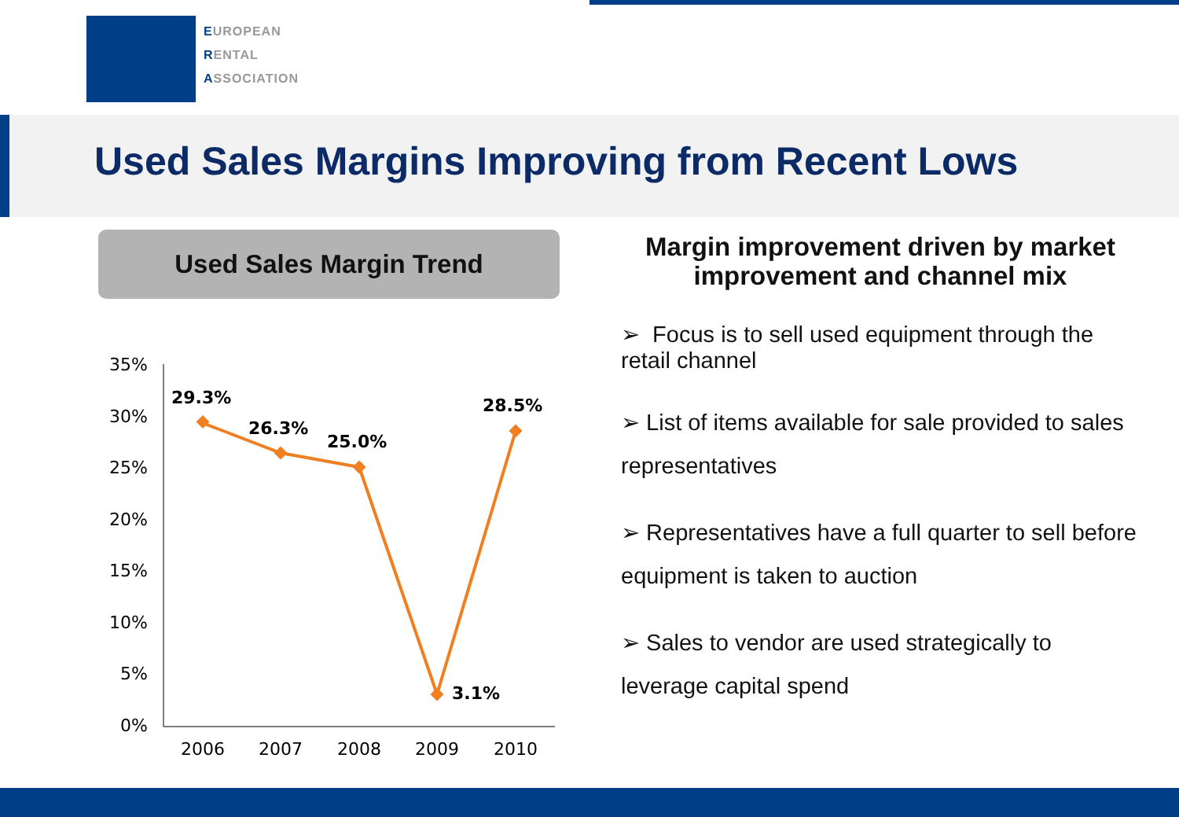EUROPEAN
RENTAL
ASSOCIATION
Used Sales Margins Improving from Recent Lows
Used Sales Margin Trend
35%
30%
25%
20%
15%
10%
5%
0%
2006
2007
2008
2009
2010
29.3%
26.3%
25.0%
3.1%
28.5%
Margin improvement driven by market improvement and channel mix
➢ Focus is to sell used equipment through the retail channel
➢ List of items available for sale provided to sales representatives
➢ Representatives have a full quarter to sell before equipment is taken to auction
➢ Sales to vendor are used strategically to leverage capital spend